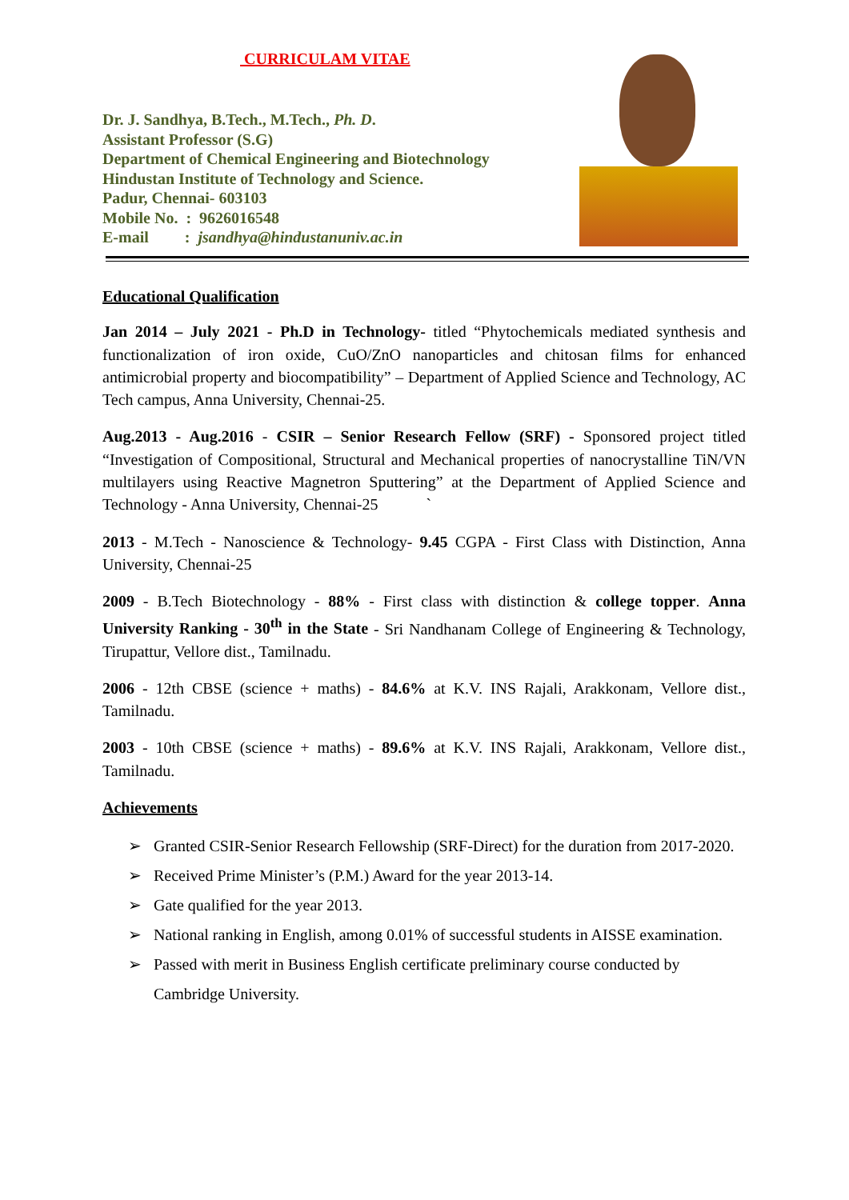CURRICULAM VITAE
Dr. J. Sandhya, B.Tech., M.Tech., Ph. D.
Assistant Professor (S.G)
Department of Chemical Engineering and Biotechnology
Hindustan Institute of Technology and Science.
Padur, Chennai- 603103
Mobile No. : 9626016548
E-mail : jsandhya@hindustanuniv.ac.in
Educational Qualification
Jan 2014 – July 2021 - Ph.D in Technology- titled “Phytochemicals mediated synthesis and functionalization of iron oxide, CuO/ZnO nanoparticles and chitosan films for enhanced antimicrobial property and biocompatibility” – Department of Applied Science and Technology, AC Tech campus, Anna University, Chennai-25.
Aug.2013 - Aug.2016 - CSIR – Senior Research Fellow (SRF) - Sponsored project titled “Investigation of Compositional, Structural and Mechanical properties of nanocrystalline TiN/VN multilayers using Reactive Magnetron Sputtering” at the Department of Applied Science and Technology - Anna University, Chennai-25 `
2013 - M.Tech - Nanoscience & Technology- 9.45 CGPA - First Class with Distinction, Anna University, Chennai-25
2009 - B.Tech Biotechnology - 88% - First class with distinction & college topper. Anna University Ranking - 30<sup>th</sup> in the State - Sri Nandhanam College of Engineering & Technology, Tirupattur, Vellore dist., Tamilnadu.
2006 - 12th CBSE (science + maths) - 84.6% at K.V. INS Rajali, Arakkonam, Vellore dist., Tamilnadu.
2003 - 10th CBSE (science + maths) - 89.6% at K.V. INS Rajali, Arakkonam, Vellore dist., Tamilnadu.
Achievements
➢ Granted CSIR-Senior Research Fellowship (SRF-Direct) for the duration from 2017-2020.
➢ Received Prime Minister’s (P.M.) Award for the year 2013-14.
➢ Gate qualified for the year 2013.
➢ National ranking in English, among 0.01% of successful students in AISSE examination.
➢ Passed with merit in Business English certificate preliminary course conducted by Cambridge University.